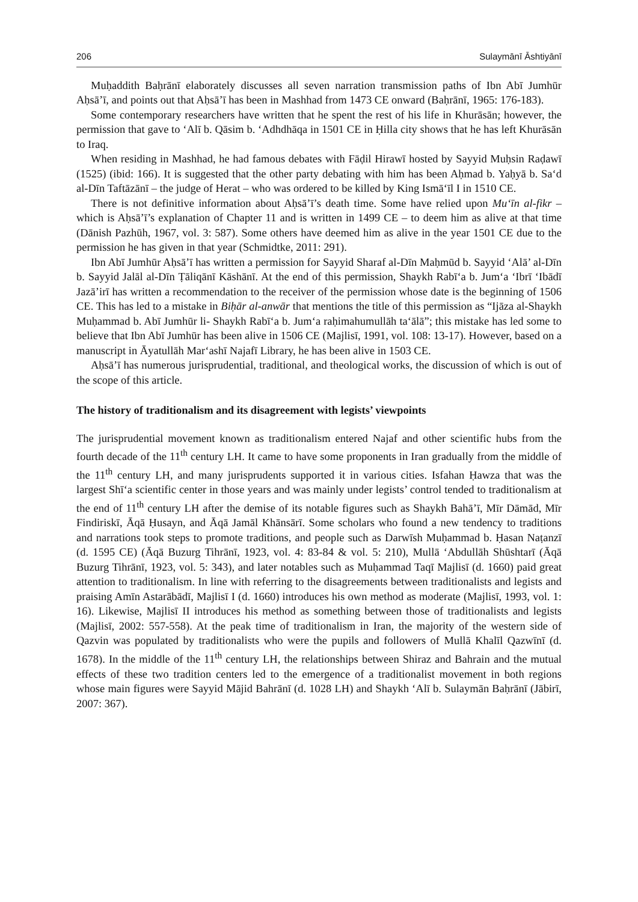206 Sulaymānī Āshtiyānī
Muḥaddith Baḥrānī elaborately discusses all seven narration transmission paths of Ibn Abī Jumhūr Aḥsā’ī, and points out that Aḥsā’ī has been in Mashhad from 1473 CE onward (Baḥrānī, 1965: 176-183).
Some contemporary researchers have written that he spent the rest of his life in Khurāsān; however, the permission that gave to ‘Alī b. Qāsim b. ‘Adhdhāqa in 1501 CE in Ḥilla city shows that he has left Khurāsān to Iraq.
When residing in Mashhad, he had famous debates with Fāḍil Hirawī hosted by Sayyid Muḥsin Raḍawī (1525) (ibid: 166). It is suggested that the other party debating with him has been Aḥmad b. Yaḥyā b. Sa‘d al-Dīn Taftāzānī – the judge of Herat – who was ordered to be killed by King Ismā‘īl I in 1510 CE.
There is not definitive information about Aḥsā’ī’s death time. Some have relied upon Mu‘īn al-fikr – which is Aḥsā’ī’s explanation of Chapter 11 and is written in 1499 CE – to deem him as alive at that time (Dānish Pazhūh, 1967, vol. 3: 587). Some others have deemed him as alive in the year 1501 CE due to the permission he has given in that year (Schmidtke, 2011: 291).
Ibn Abī Jumhūr Aḥsā’ī has written a permission for Sayyid Sharaf al-Dīn Maḥmūd b. Sayyid ‘Alā’ al-Dīn b. Sayyid Jalāl al-Dīn Ṭāliqānī Kāshānī. At the end of this permission, Shaykh Rabī‘a b. Jum‘a ‘Ibrī ‘Ibādī Jazā’irī has written a recommendation to the receiver of the permission whose date is the beginning of 1506 CE. This has led to a mistake in Biḥār al-anwār that mentions the title of this permission as “Ijāza al-Shaykh Muḥammad b. Abī Jumhūr li- Shaykh Rabī‘a b. Jum‘a raḥimahumullāh ta‘ālā”; this mistake has led some to believe that Ibn Abī Jumhūr has been alive in 1506 CE (Majlisī, 1991, vol. 108: 13-17). However, based on a manuscript in Āyatullāh Mar‘ashī Najafī Library, he has been alive in 1503 CE.
Aḥsā’ī has numerous jurisprudential, traditional, and theological works, the discussion of which is out of the scope of this article.
The history of traditionalism and its disagreement with legists’ viewpoints
The jurisprudential movement known as traditionalism entered Najaf and other scientific hubs from the fourth decade of the 11<sup>th</sup> century LH. It came to have some proponents in Iran gradually from the middle of the 11<sup>th</sup> century LH, and many jurisprudents supported it in various cities. Isfahan Ḥawza that was the largest Shī‘a scientific center in those years and was mainly under legists’ control tended to traditionalism at the end of 11<sup>th</sup> century LH after the demise of its notable figures such as Shaykh Bahā’ī, Mīr Dāmād, Mīr Findiriskī, Āqā Ḥusayn, and Āqā Jamāl Khānsārī. Some scholars who found a new tendency to traditions and narrations took steps to promote traditions, and people such as Darwīsh Muḥammad b. Ḥasan Naṭanzī (d. 1595 CE) (Āqā Buzurg Tihrānī, 1923, vol. 4: 83-84 & vol. 5: 210), Mullā ‘Abdullāh Shūshtarī (Āqā Buzurg Tihrānī, 1923, vol. 5: 343), and later notables such as Muḥammad Taqī Majlisī (d. 1660) paid great attention to traditionalism. In line with referring to the disagreements between traditionalists and legists and praising Amīn Astarābādī, Majlisī I (d. 1660) introduces his own method as moderate (Majlisī, 1993, vol. 1: 16). Likewise, Majlisī II introduces his method as something between those of traditionalists and legists (Majlisī, 2002: 557-558). At the peak time of traditionalism in Iran, the majority of the western side of Qazvin was populated by traditionalists who were the pupils and followers of Mullā Khalīl Qazwīnī (d. 1678). In the middle of the 11<sup>th</sup> century LH, the relationships between Shiraz and Bahrain and the mutual effects of these two tradition centers led to the emergence of a traditionalist movement in both regions whose main figures were Sayyid Mājid Bahrānī (d. 1028 LH) and Shaykh ‘Alī b. Sulaymān Baḥrānī (Jābirī, 2007: 367).